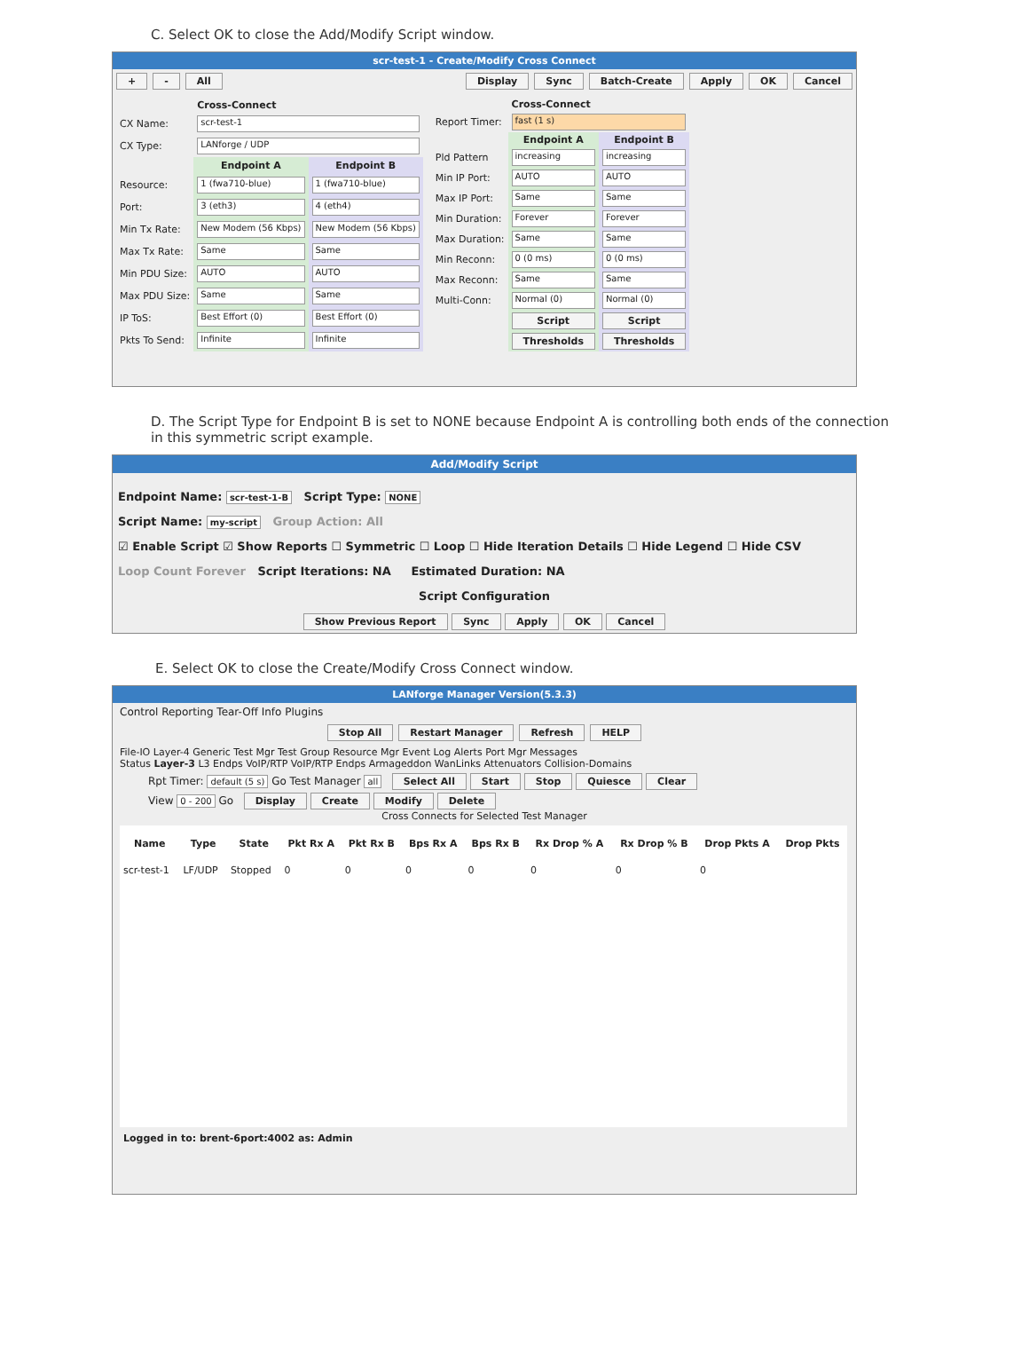C. Select OK to close the Add/Modify Script window.
scr-test-1 - Create/Modify Cross Connect
+ - All Display Sync Batch-Create Apply OK Cancel
| | Cross-Connect | |
| CX Name: | scr-test-1 | |
| CX Type: | LANforge / UDP | |
| | Endpoint A | Endpoint B |
| Resource: | 1 (fwa710-blue) | 1 (fwa710-blue) |
| Port: | 3 (eth3) | 4 (eth4) |
| Min Tx Rate: | New Modem (56 Kbps) | New Modem (56 Kbps) |
| Max Tx Rate: | Same | Same |
| Min PDU Size: | AUTO | AUTO |
| Max PDU Size: | Same | Same |
| IP ToS: | Best Effort (0) | Best Effort (0) |
| Pkts To Send: | Infinite | Infinite |
| | Cross-Connect | |
| Report Timer: | fast (1 s) | |
| | Endpoint A | Endpoint B |
| Pld Pattern | increasing | increasing |
| Min IP Port: | AUTO | AUTO |
| Max IP Port: | Same | Same |
| Min Duration: | Forever | Forever |
| Max Duration: | Same | Same |
| Min Reconn: | 0 (0 ms) | 0 (0 ms) |
| Max Reconn: | Same | Same |
| Multi-Conn: | Normal (0) | Normal (0) |
| | Script | Script |
| | Thresholds | Thresholds |
D. The Script Type for Endpoint B is set to NONE because Endpoint A is controlling both ends of the connection in this symmetric script example.
Add/Modify Script
Endpoint Name: scr-test-1-B Script Type: NONE
Script Name: my-script Group Action: All
☑ Enable Script ☑ Show Reports ☐ Symmetric ☐ Loop ☐ Hide Iteration Details ☐ Hide Legend ☐ Hide CSV
Loop Count Forever Script Iterations: NA Estimated Duration: NA
Script Configuration
Show Previous Report Sync Apply OK Cancel
E. Select OK to close the Create/Modify Cross Connect window.
LANforge Manager Version(5.3.3)
Control Reporting Tear-Off Info Plugins
Stop All Restart Manager Refresh HELP
File-IO Layer-4 Generic Test Mgr Test Group Resource Mgr Event Log Alerts Port Mgr Messages
Status Layer-3 L3 Endps VoIP/RTP VoIP/RTP Endps Armageddon WanLinks Attenuators Collision-Domains
Rpt Timer: default (5 s) Go Test Manager all Select All Start Stop Quiesce Clear
View 0 - 200 Go Display Create Modify Delete
Cross Connects for Selected Test Manager
| Name | Type | State | Pkt Rx A | Pkt Rx B | Bps Rx A | Bps Rx B | Rx Drop % A | Rx Drop % B | Drop Pkts A | Drop Pkts |
| --- | --- | --- | --- | --- | --- | --- | --- | --- | --- | --- |
| scr-test-1 | LF/UDP | Stopped | 0 | 0 | 0 | 0 | 0 | 0 | 0 | |
Logged in to: brent-6port:4002 as: Admin